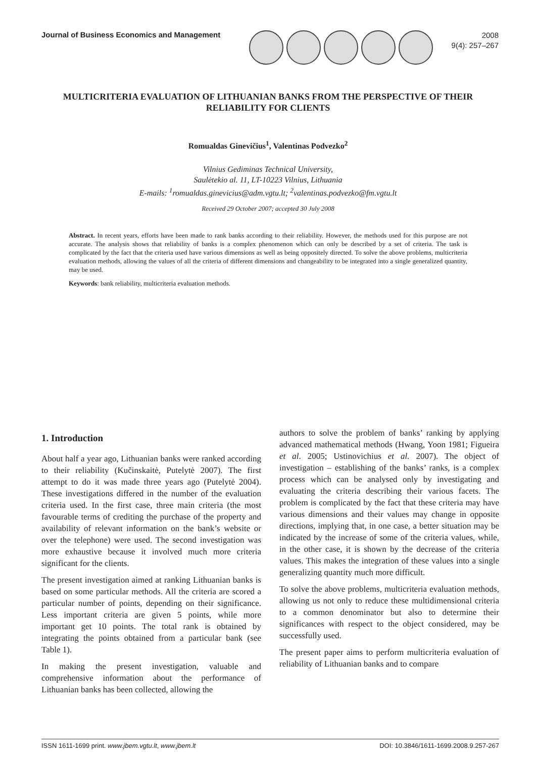Journal of Business Economics and Management
2008
9(4): 257–267
MULTICRITERIA EVALUATION OF LITHUANIAN BANKS FROM THE PERSPECTIVE OF THEIR RELIABILITY FOR CLIENTS
Romualdas Ginevičius<sup>1</sup>, Valentinas Podvezko<sup>2</sup>
Vilnius Gediminas Technical University,
Saulėtekio al. 11, LT-10223 Vilnius, Lithuania
E-mails: <sup>1</sup>romualdas.ginevicius@adm.vgtu.lt; <sup>2</sup>valentinas.podvezko@fm.vgtu.lt
Received 29 October 2007; accepted 30 July 2008
Abstract. In recent years, efforts have been made to rank banks according to their reliability. However, the methods used for this purpose are not accurate. The analysis shows that reliability of banks is a complex phenomenon which can only be described by a set of criteria. The task is complicated by the fact that the criteria used have various dimensions as well as being oppositely directed. To solve the above problems, multicriteria evaluation methods, allowing the values of all the criteria of different dimensions and changeability to be integrated into a single generalized quantity, may be used.
Keywords: bank reliability, multicriteria evaluation methods.
1. Introduction
About half a year ago, Lithuanian banks were ranked according to their reliability (Kučinskaitė, Putelytė 2007). The first attempt to do it was made three years ago (Putelytė 2004). These investigations differed in the number of the evaluation criteria used. In the first case, three main criteria (the most favourable terms of crediting the purchase of the property and availability of relevant information on the bank’s website or over the telephone) were used. The second investigation was more exhaustive because it involved much more criteria significant for the clients.
The present investigation aimed at ranking Lithuanian banks is based on some particular methods. All the criteria are scored a particular number of points, depending on their significance. Less important criteria are given 5 points, while more important get 10 points. The total rank is obtained by integrating the points obtained from a particular bank (see Table 1).
In making the present investigation, valuable and comprehensive information about the performance of Lithuanian banks has been collected, allowing the
authors to solve the problem of banks’ ranking by applying advanced mathematical methods (Hwang, Yoon 1981; Figueira et al. 2005; Ustinovichius et al. 2007). The object of investigation – establishing of the banks’ ranks, is a complex process which can be analysed only by investigating and evaluating the criteria describing their various facets. The problem is complicated by the fact that these criteria may have various dimensions and their values may change in opposite directions, implying that, in one case, a better situation may be indicated by the increase of some of the criteria values, while, in the other case, it is shown by the decrease of the criteria values. This makes the integration of these values into a single generalizing quantity much more difficult.
To solve the above problems, multicriteria evaluation methods, allowing us not only to reduce these multidimensional criteria to a common denominator but also to determine their significances with respect to the object considered, may be successfully used.
The present paper aims to perform multicriteria evaluation of reliability of Lithuanian banks and to compare
ISSN 1611-1699 print. www.jbem.vgtu.lt, www.jbem.lt DOI: 10.3846/1611-1699.2008.9.257-267